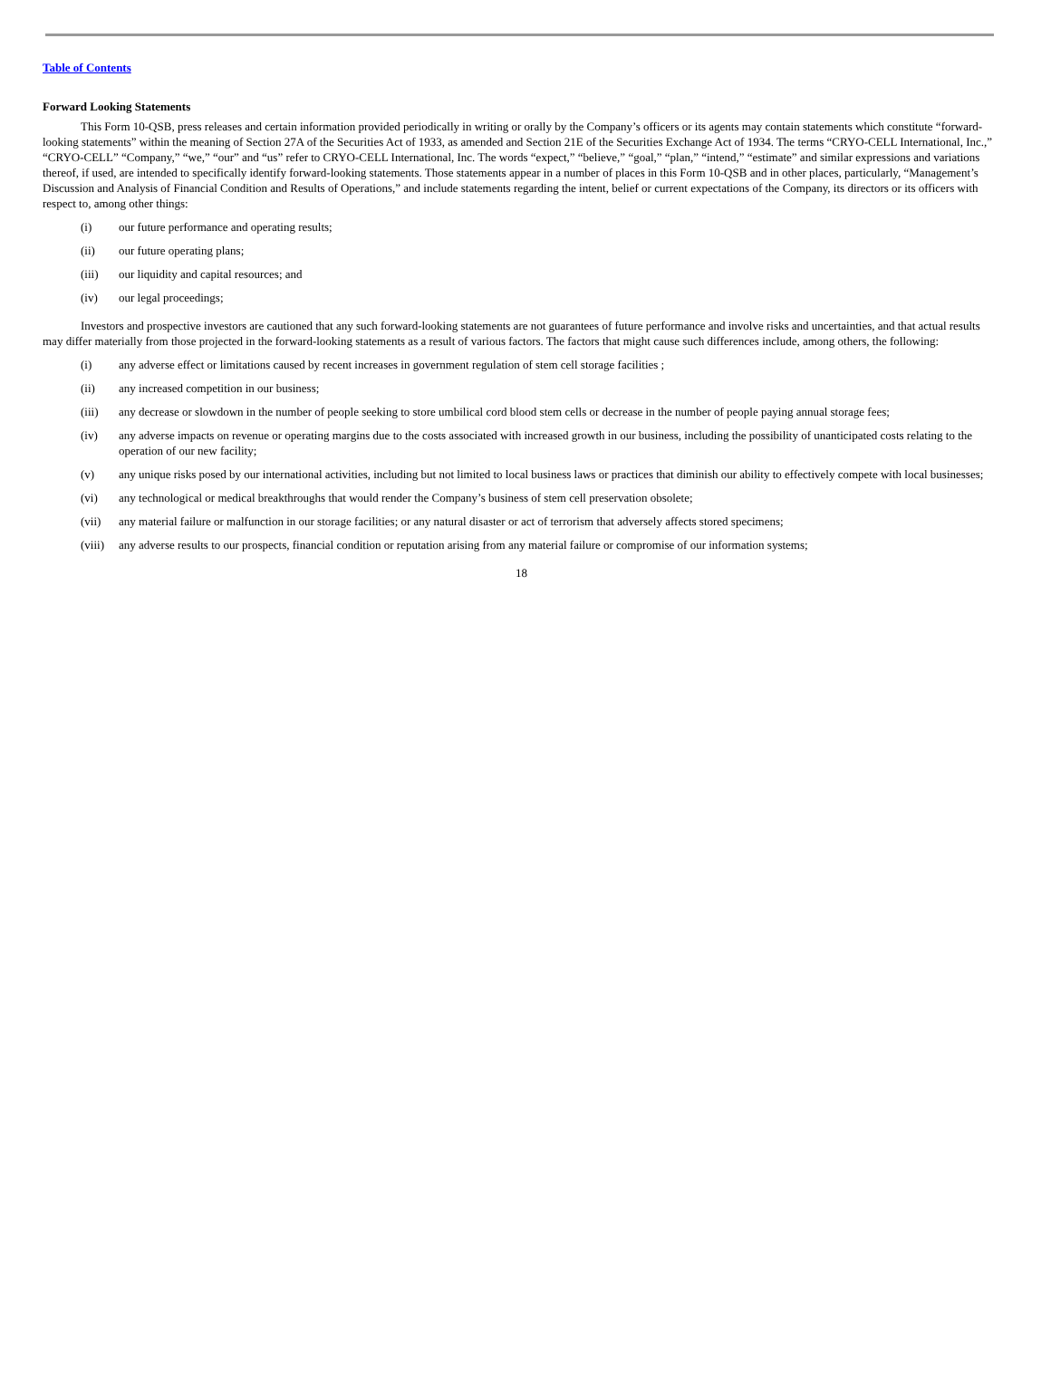Table of Contents
Forward Looking Statements
This Form 10-QSB, press releases and certain information provided periodically in writing or orally by the Company’s officers or its agents may contain statements which constitute “forward-looking statements” within the meaning of Section 27A of the Securities Act of 1933, as amended and Section 21E of the Securities Exchange Act of 1934. The terms “CRYO-CELL International, Inc.,” “CRYO-CELL” “Company,” “we,” “our” and “us” refer to CRYO-CELL International, Inc. The words “expect,” “believe,” “goal,” “plan,” “intend,” “estimate” and similar expressions and variations thereof, if used, are intended to specifically identify forward-looking statements. Those statements appear in a number of places in this Form 10-QSB and in other places, particularly, “Management’s Discussion and Analysis of Financial Condition and Results of Operations,” and include statements regarding the intent, belief or current expectations of the Company, its directors or its officers with respect to, among other things:
(i) our future performance and operating results;
(ii) our future operating plans;
(iii) our liquidity and capital resources; and
(iv) our legal proceedings;
Investors and prospective investors are cautioned that any such forward-looking statements are not guarantees of future performance and involve risks and uncertainties, and that actual results may differ materially from those projected in the forward-looking statements as a result of various factors. The factors that might cause such differences include, among others, the following:
(i) any adverse effect or limitations caused by recent increases in government regulation of stem cell storage facilities ;
(ii) any increased competition in our business;
(iii) any decrease or slowdown in the number of people seeking to store umbilical cord blood stem cells or decrease in the number of people paying annual storage fees;
(iv) any adverse impacts on revenue or operating margins due to the costs associated with increased growth in our business, including the possibility of unanticipated costs relating to the operation of our new facility;
(v) any unique risks posed by our international activities, including but not limited to local business laws or practices that diminish our ability to effectively compete with local businesses;
(vi) any technological or medical breakthroughs that would render the Company’s business of stem cell preservation obsolete;
(vii) any material failure or malfunction in our storage facilities; or any natural disaster or act of terrorism that adversely affects stored specimens;
(viii) any adverse results to our prospects, financial condition or reputation arising from any material failure or compromise of our information systems;
18